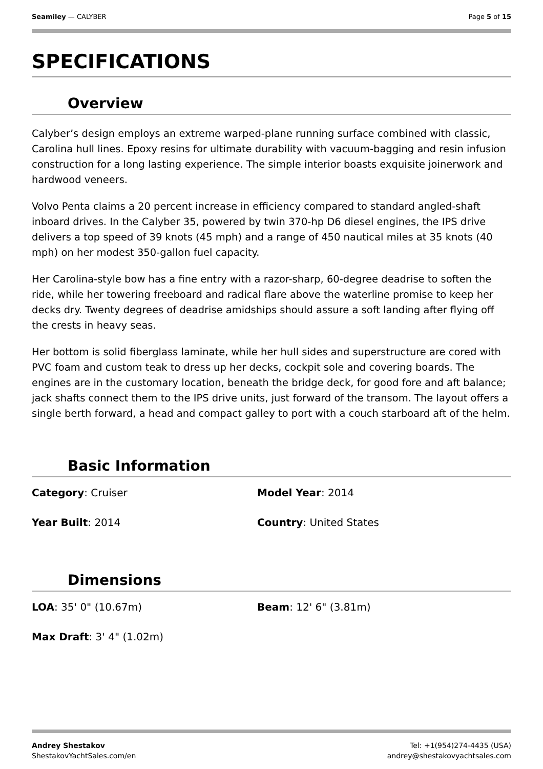Seamiley — CALYBER Page 5 of 15
SPECIFICATIONS
Overview
Calyber’s design employs an extreme warped-plane running surface combined with classic, Carolina hull lines. Epoxy resins for ultimate durability with vacuum-bagging and resin infusion construction for a long lasting experience. The simple interior boasts exquisite joinerwork and hardwood veneers.
Volvo Penta claims a 20 percent increase in efficiency compared to standard angled-shaft inboard drives. In the Calyber 35, powered by twin 370-hp D6 diesel engines, the IPS drive delivers a top speed of 39 knots (45 mph) and a range of 450 nautical miles at 35 knots (40 mph) on her modest 350-gallon fuel capacity.
Her Carolina-style bow has a fine entry with a razor-sharp, 60-degree deadrise to soften the ride, while her towering freeboard and radical flare above the waterline promise to keep her decks dry. Twenty degrees of deadrise amidships should assure a soft landing after flying off the crests in heavy seas.
Her bottom is solid fiberglass laminate, while her hull sides and superstructure are cored with PVC foam and custom teak to dress up her decks, cockpit sole and covering boards. The engines are in the customary location, beneath the bridge deck, for good fore and aft balance; jack shafts connect them to the IPS drive units, just forward of the transom. The layout offers a single berth forward, a head and compact galley to port with a couch starboard aft of the helm.
Basic Information
Category: Cruiser
Model Year: 2014
Year Built: 2014
Country: United States
Dimensions
LOA: 35' 0" (10.67m)
Beam: 12' 6" (3.81m)
Max Draft: 3' 4" (1.02m)
Andrey Shestakov
ShestakovYachtSales.com/en
Tel: +1(954)274-4435 (USA)
andrey@shestakovyachtsales.com